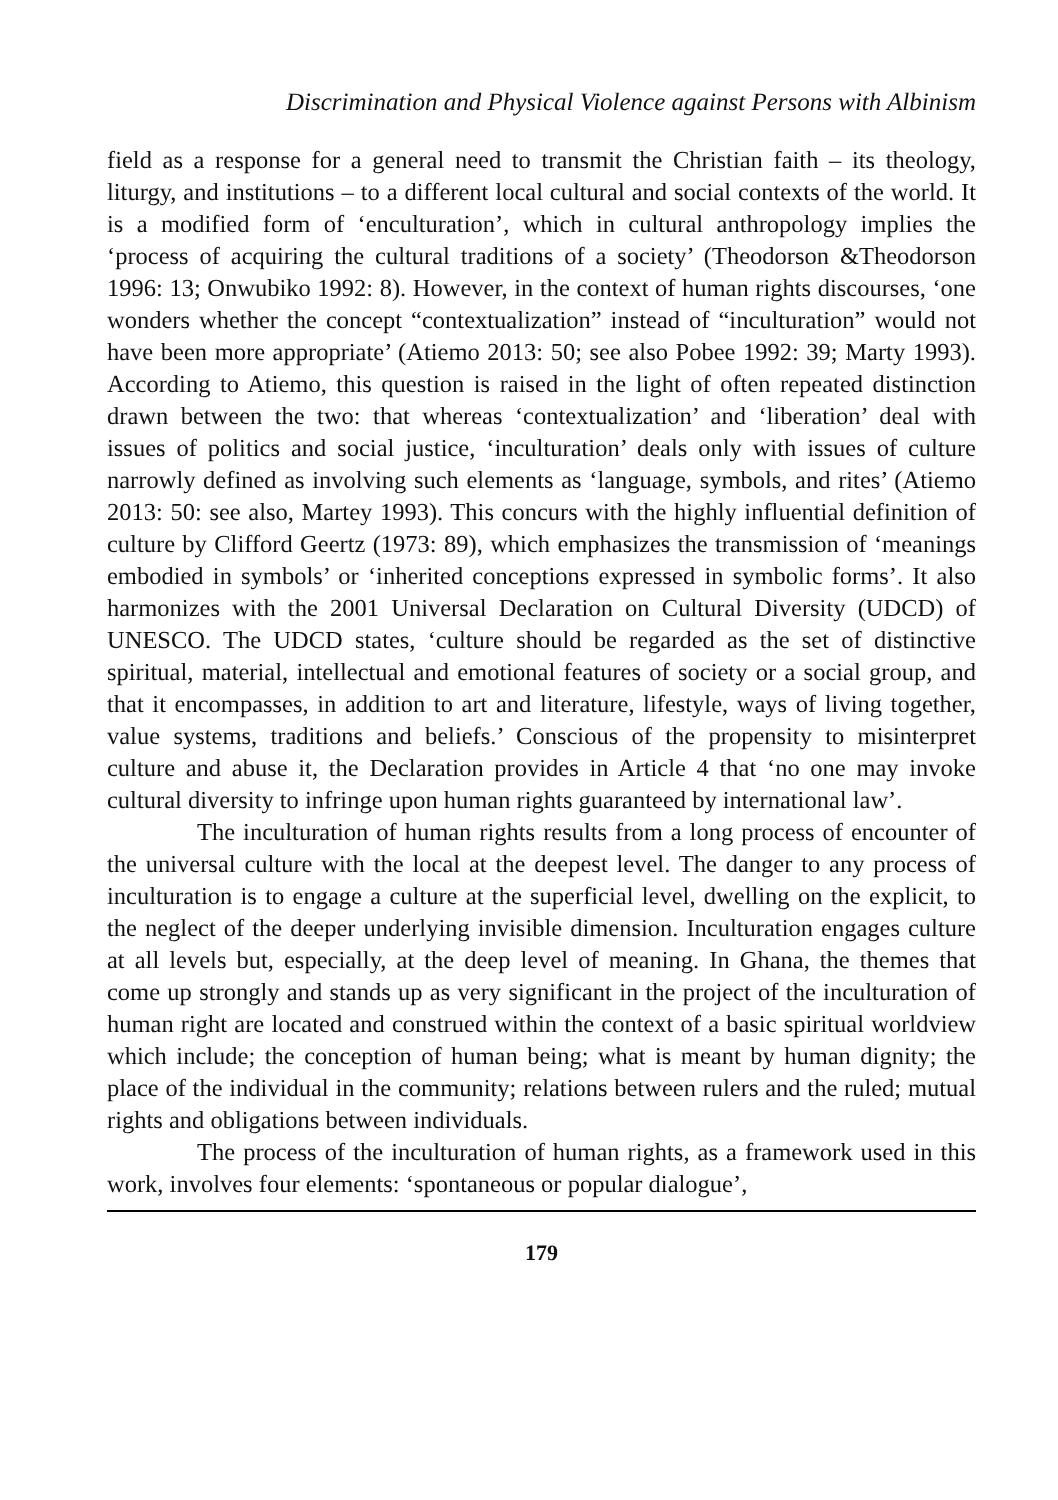Discrimination and Physical Violence against Persons with Albinism
field as a response for a general need to transmit the Christian faith – its theology, liturgy, and institutions – to a different local cultural and social contexts of the world. It is a modified form of ‘enculturation’, which in cultural anthropology implies the ‘process of acquiring the cultural traditions of a society’ (Theodorson &Theodorson 1996: 13; Onwubiko 1992: 8). However, in the context of human rights discourses, ‘one wonders whether the concept “contextualization” instead of “inculturation” would not have been more appropriate’ (Atiemo 2013: 50; see also Pobee 1992: 39; Marty 1993). According to Atiemo, this question is raised in the light of often repeated distinction drawn between the two: that whereas ‘contextualization’ and ‘liberation’ deal with issues of politics and social justice, ‘inculturation’ deals only with issues of culture narrowly defined as involving such elements as ‘language, symbols, and rites’ (Atiemo 2013: 50: see also, Martey 1993). This concurs with the highly influential definition of culture by Clifford Geertz (1973: 89), which emphasizes the transmission of ‘meanings embodied in symbols’ or ‘inherited conceptions expressed in symbolic forms’. It also harmonizes with the 2001 Universal Declaration on Cultural Diversity (UDCD) of UNESCO. The UDCD states, ‘culture should be regarded as the set of distinctive spiritual, material, intellectual and emotional features of society or a social group, and that it encompasses, in addition to art and literature, lifestyle, ways of living together, value systems, traditions and beliefs.’ Conscious of the propensity to misinterpret culture and abuse it, the Declaration provides in Article 4 that ‘no one may invoke cultural diversity to infringe upon human rights guaranteed by international law’.
The inculturation of human rights results from a long process of encounter of the universal culture with the local at the deepest level. The danger to any process of inculturation is to engage a culture at the superficial level, dwelling on the explicit, to the neglect of the deeper underlying invisible dimension. Inculturation engages culture at all levels but, especially, at the deep level of meaning. In Ghana, the themes that come up strongly and stands up as very significant in the project of the inculturation of human right are located and construed within the context of a basic spiritual worldview which include; the conception of human being; what is meant by human dignity; the place of the individual in the community; relations between rulers and the ruled; mutual rights and obligations between individuals.
The process of the inculturation of human rights, as a framework used in this work, involves four elements: ‘spontaneous or popular dialogue’,
179